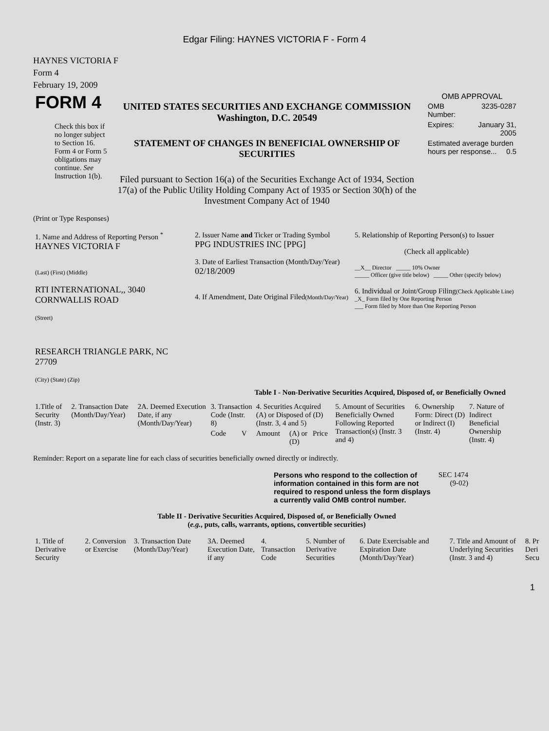Edgar Filing: HAYNES VICTORIA F - Form 4
HAYNES VICTORIA F
Form 4
February 19, 2009
| FORM 4 Check this box if no longer subject to Section 16. Form 4 or Form 5 obligations may continue. See Instruction 1(b). | UNITED STATES SECURITIES AND EXCHANGE COMMISSION Washington, D.C. 20549 STATEMENT OF CHANGES IN BENEFICIAL OWNERSHIP OF SECURITIES Filed pursuant to Section 16(a) of the Securities Exchange Act of 1934, Section 17(a) of the Public Utility Holding Company Act of 1935 or Section 30(h) of the Investment Company Act of 1940 | OMB APPROVAL / OMB Number: / 3235-0287 / / Expires: / January 31, 2005 / / Estimated average burden hours per response... 0.5 / / |
(Print or Type Responses)
| 1. Name and Address of Reporting Person <sup>*</sup> HAYNES VICTORIA F (Last) (First) (Middle) RTI INTERNATIONAL,, 3040 CORNWALLIS ROAD (Street) RESEARCH TRIANGLE PARK, NC 27709 (City) (State) (Zip) | 2. Issuer Name and Ticker or Trading Symbol PPG INDUSTRIES INC [PPG] 3. Date of Earliest Transaction (Month/Day/Year) 02/18/2009 4. If Amendment, Date Original Filed (Month/Day/Year) | 5. Relationship of Reporting Person(s) to Issuer (Check all applicable) __X__ Director _____ 10% Owner _____ Officer (give title below) _____ Other (specify below) 6. Individual or Joint/Group Filing (Check Applicable Line) _X_ Form filed by One Reporting Person ___ Form filed by More than One Reporting Person |
Table I - Non-Derivative Securities Acquired, Disposed of, or Beneficially Owned
| 1.Title of Security (Instr. 3) | 2. Transaction Date (Month/Day/Year) | 2A. Deemed Execution Date, if any (Month/Day/Year) | 3. Transaction Code (Instr. 8) | | 4. Securities Acquired (A) or Disposed of (D) (Instr. 3, 4 and 5) | | | 5. Amount of Securities Beneficially Owned Following Reported Transaction(s) (Instr. 3 and 4) | 6. Ownership Form: Direct (D) or Indirect (I) (Instr. 4) | 7. Nature of Indirect Beneficial Ownership (Instr. 4) |
| --- | --- | --- | --- | --- | --- | --- | --- | --- | --- | --- |
| | | | Code | V | Amount | (A) or (D) | Price | | | |
Reminder: Report on a separate line for each class of securities beneficially owned directly or indirectly.
| Persons who respond to the collection of information contained in this form are not required to respond unless the form displays a currently valid OMB control number. | SEC 1474 (9-02) |
Table II - Derivative Securities Acquired, Disposed of, or Beneficially Owned
(e.g., puts, calls, warrants, options, convertible securities)
| 1. Title of Derivative Security | 2. Conversion or Exercise | 3. Transaction Date (Month/Day/Year) | 3A. Deemed Execution Date, if any | 4. Transaction Code | 5. Number of Derivative Securities | 6. Date Exercisable and Expiration Date (Month/Day/Year) | 7. Title and Amount of Underlying Securities (Instr. 3 and 4) | 8. Pr Deri Secu |
| --- | --- | --- | --- | --- | --- | --- | --- | --- |
1